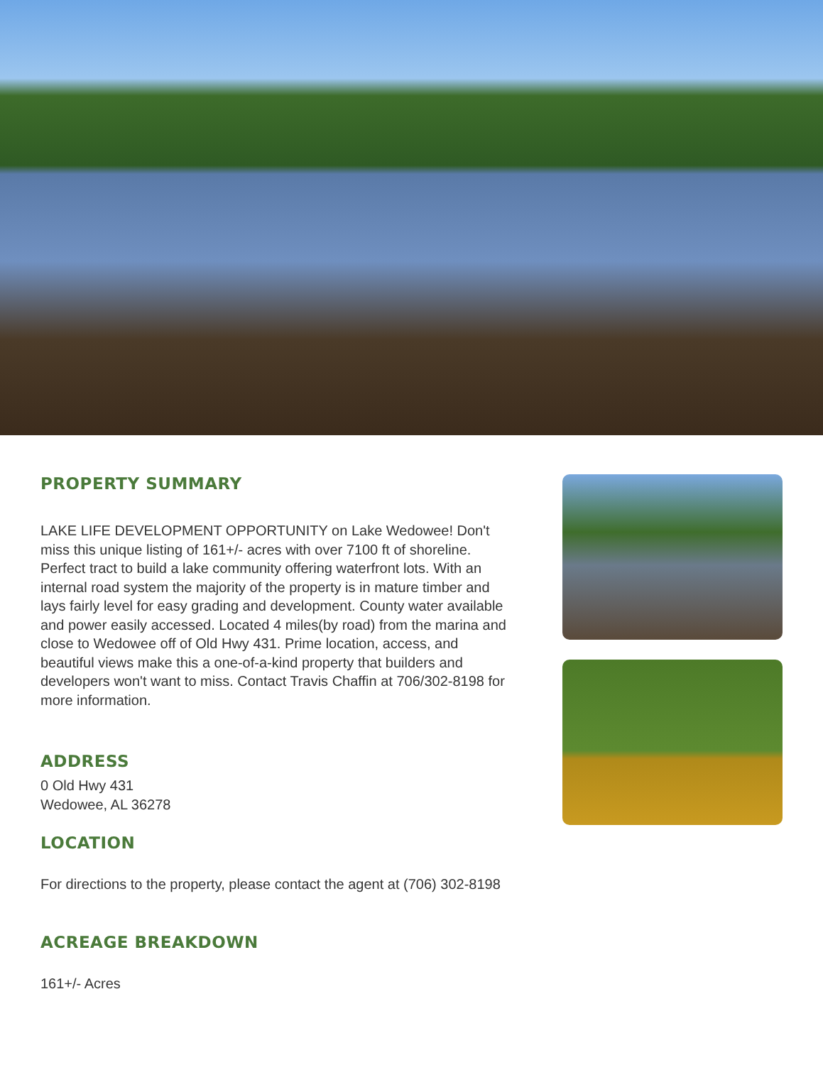PROPERTY SUMMARY
LAKE LIFE DEVELOPMENT OPPORTUNITY on Lake Wedowee! Don't miss this unique listing of 161+/- acres with over 7100 ft of shoreline. Perfect tract to build a lake community offering waterfront lots. With an internal road system the majority of the property is in mature timber and lays fairly level for easy grading and development. County water available and power easily accessed. Located 4 miles(by road) from the marina and close to Wedowee off of Old Hwy 431. Prime location, access, and beautiful views make this a one-of-a-kind property that builders and developers won't want to miss. Contact Travis Chaffin at 706/302-8198 for more information.
ADDRESS
0 Old Hwy 431
Wedowee, AL 36278
LOCATION
For directions to the property, please contact the agent at (706) 302-8198
ACREAGE BREAKDOWN
161+/- Acres